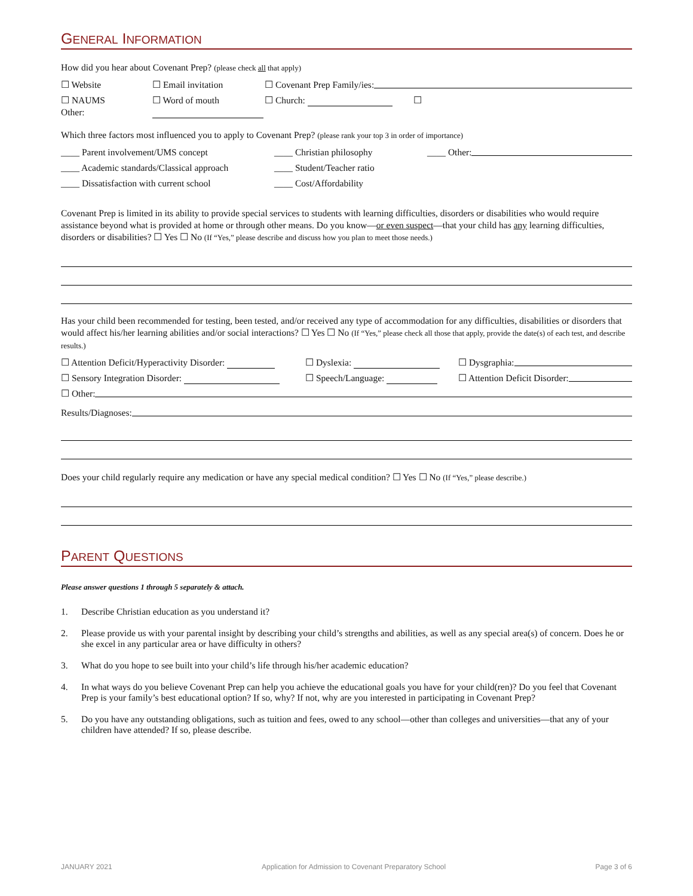GENERAL INFORMATION
How did you hear about Covenant Prep? (please check all that apply)
☐ Website ☐ Email invitation ☐ Covenant Prep Family/ies:
☐ NAUMS
Other: ☐ Word of mouth
☐ Church: ☐
Which three factors most influenced you to apply to Covenant Prep? (please rank your top 3 in order of importance)
____ Parent involvement/UMS concept ____ Christian philosophy ____ Other:
____ Academic standards/Classical approach ____ Student/Teacher ratio
____ Dissatisfaction with current school ____ Cost/Affordability
Covenant Prep is limited in its ability to provide special services to students with learning difficulties, disorders or disabilities who would require assistance beyond what is provided at home or through other means. Do you know—or even suspect—that your child has any learning difficulties, disorders or disabilities? ☐ Yes ☐ No (If “Yes,” please describe and discuss how you plan to meet those needs.)
Has your child been recommended for testing, been tested, and/or received any type of accommodation for any difficulties, disabilities or disorders that would affect his/her learning abilities and/or social interactions? ☐ Yes ☐ No (If “Yes,” please check all those that apply, provide the date(s) of each test, and describe results.)
☐ Attention Deficit/Hyperactivity Disorder: ☐ Dyslexia: ☐ Dysgraphia:
☐ Sensory Integration Disorder: ☐ Speech/Language: ☐ Attention Deficit Disorder:
☐ Other:
Results/Diagnoses:
Does your child regularly require any medication or have any special medical condition? ☐ Yes ☐ No (If “Yes,” please describe.)
PARENT QUESTIONS
Please answer questions 1 through 5 separately & attach.
1. Describe Christian education as you understand it?
2. Please provide us with your parental insight by describing your child’s strengths and abilities, as well as any special area(s) of concern. Does he or she excel in any particular area or have difficulty in others?
3. What do you hope to see built into your child’s life through his/her academic education?
4. In what ways do you believe Covenant Prep can help you achieve the educational goals you have for your child(ren)? Do you feel that Covenant Prep is your family’s best educational option? If so, why? If not, why are you interested in participating in Covenant Prep?
5. Do you have any outstanding obligations, such as tuition and fees, owed to any school—other than colleges and universities—that any of your children have attended? If so, please describe.
JANUARY 2021 Application for Admission to Covenant Preparatory School Page 3 of 6